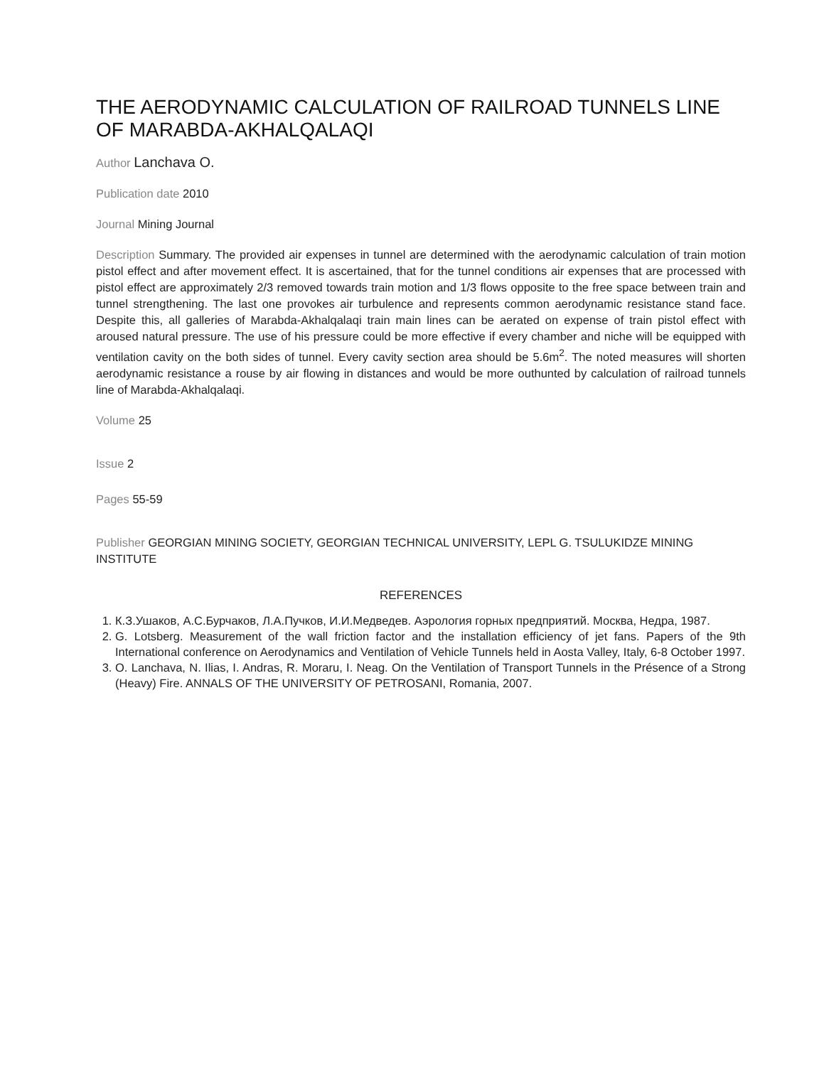THE AERODYNAMIC CALCULATION OF RAILROAD TUNNELS LINE OF MARABDA-AKHALQALAQI
Author Lanchava O.
Publication date 2010
Journal Mining Journal
Description Summary. The provided air expenses in tunnel are determined with the aerodynamic calculation of train motion pistol effect and after movement effect. It is ascertained, that for the tunnel conditions air expenses that are processed with pistol effect are approximately 2/3 removed towards train motion and 1/3 flows opposite to the free space between train and tunnel strengthening. The last one provokes air turbulence and represents common aerodynamic resistance stand face. Despite this, all galleries of Marabda-Akhalqalaqi train main lines can be aerated on expense of train pistol effect with aroused natural pressure. The use of his pressure could be more effective if every chamber and niche will be equipped with ventilation cavity on the both sides of tunnel. Every cavity section area should be 5.6m<sup>2</sup>. The noted measures will shorten aerodynamic resistance a rouse by air flowing in distances and would be more outhunted by calculation of railroad tunnels line of Marabda-Akhalqalaqi.
Volume 25
Issue 2
Pages 55-59
Publisher GEORGIAN MINING SOCIETY, GEORGIAN TECHNICAL UNIVERSITY, LEPL G. TSULUKIDZE MINING INSTITUTE
REFERENCES
1. К.З.Ушаков, А.С.Бурчаков, Л.А.Пучков, И.И.Медведев. Аэрология горных предприятий. Москва, Недра, 1987.
2. G. Lotsberg. Measurement of the wall friction factor and the installation efficiency of jet fans. Papers of the 9th International conference on Aerodynamics and Ventilation of Vehicle Tunnels held in Aosta Valley, Italy, 6-8 October 1997.
3. O. Lanchava, N. Ilias, I. Andras, R. Moraru, I. Neag. On the Ventilation of Transport Tunnels in the Présence of a Strong (Heavy) Fire. ANNALS OF THE UNIVERSITY OF PETROSANI, Romania, 2007.